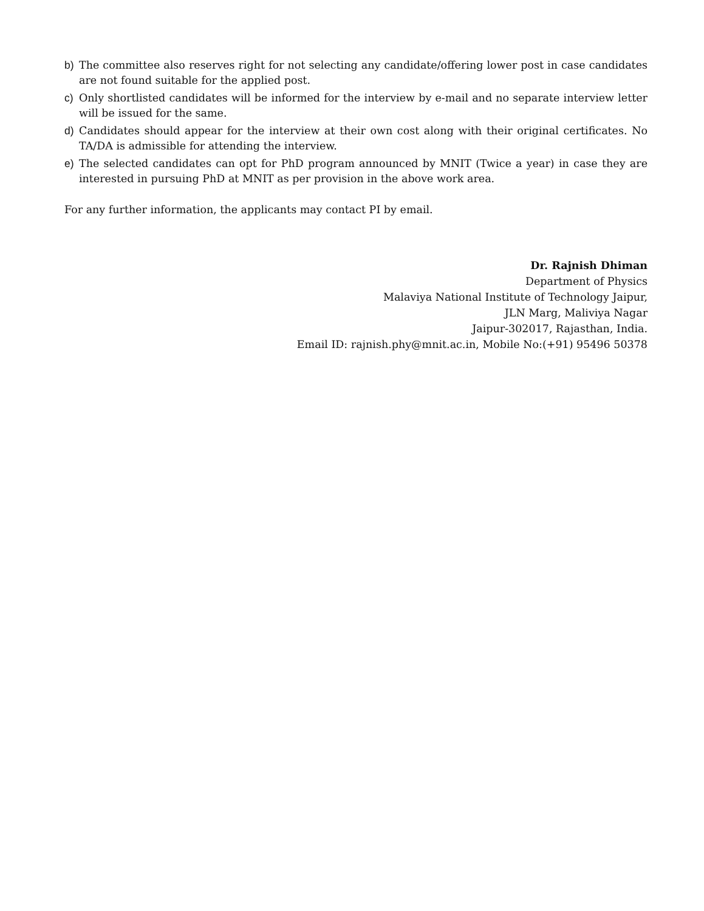b) The committee also reserves right for not selecting any candidate/offering lower post in case candidates are not found suitable for the applied post.
c) Only shortlisted candidates will be informed for the interview by e-mail and no separate interview letter will be issued for the same.
d) Candidates should appear for the interview at their own cost along with their original certificates. No TA/DA is admissible for attending the interview.
e) The selected candidates can opt for PhD program announced by MNIT (Twice a year) in case they are interested in pursuing PhD at MNIT as per provision in the above work area.
For any further information, the applicants may contact PI by email.
Dr. Rajnish Dhiman
Department of Physics
Malaviya National Institute of Technology Jaipur,
JLN Marg, Maliviya Nagar
Jaipur-302017, Rajasthan, India.
Email ID: rajnish.phy@mnit.ac.in, Mobile No:(+91) 95496 50378